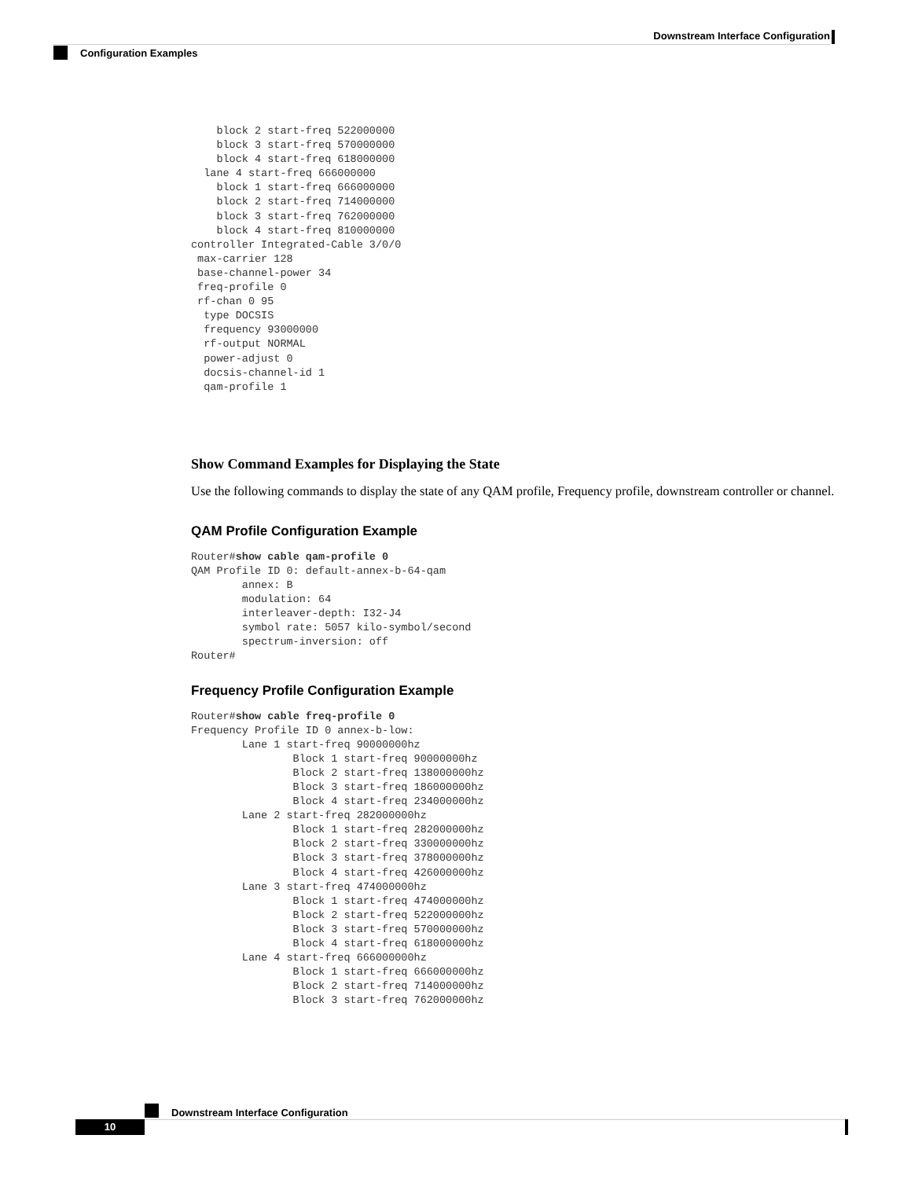Downstream Interface Configuration
Configuration Examples
    block 2 start-freq 522000000
    block 3 start-freq 570000000
    block 4 start-freq 618000000
  lane 4 start-freq 666000000
    block 1 start-freq 666000000
    block 2 start-freq 714000000
    block 3 start-freq 762000000
    block 4 start-freq 810000000
controller Integrated-Cable 3/0/0
 max-carrier 128
 base-channel-power 34
 freq-profile 0
 rf-chan 0 95
  type DOCSIS
  frequency 93000000
  rf-output NORMAL
  power-adjust 0
  docsis-channel-id 1
  qam-profile 1
Show Command Examples for Displaying the State
Use the following commands to display the state of any QAM profile, Frequency profile, downstream controller or channel.
QAM Profile Configuration Example
Router#show cable qam-profile 0
QAM Profile ID 0: default-annex-b-64-qam
        annex: B
        modulation: 64
        interleaver-depth: I32-J4
        symbol rate: 5057 kilo-symbol/second
        spectrum-inversion: off
Router#
Frequency Profile Configuration Example
Router#show cable freq-profile 0
Frequency Profile ID 0 annex-b-low:
        Lane 1 start-freq 90000000hz
                Block 1 start-freq 90000000hz
                Block 2 start-freq 138000000hz
                Block 3 start-freq 186000000hz
                Block 4 start-freq 234000000hz
        Lane 2 start-freq 282000000hz
                Block 1 start-freq 282000000hz
                Block 2 start-freq 330000000hz
                Block 3 start-freq 378000000hz
                Block 4 start-freq 426000000hz
        Lane 3 start-freq 474000000hz
                Block 1 start-freq 474000000hz
                Block 2 start-freq 522000000hz
                Block 3 start-freq 570000000hz
                Block 4 start-freq 618000000hz
        Lane 4 start-freq 666000000hz
                Block 1 start-freq 666000000hz
                Block 2 start-freq 714000000hz
                Block 3 start-freq 762000000hz
Downstream Interface Configuration
10